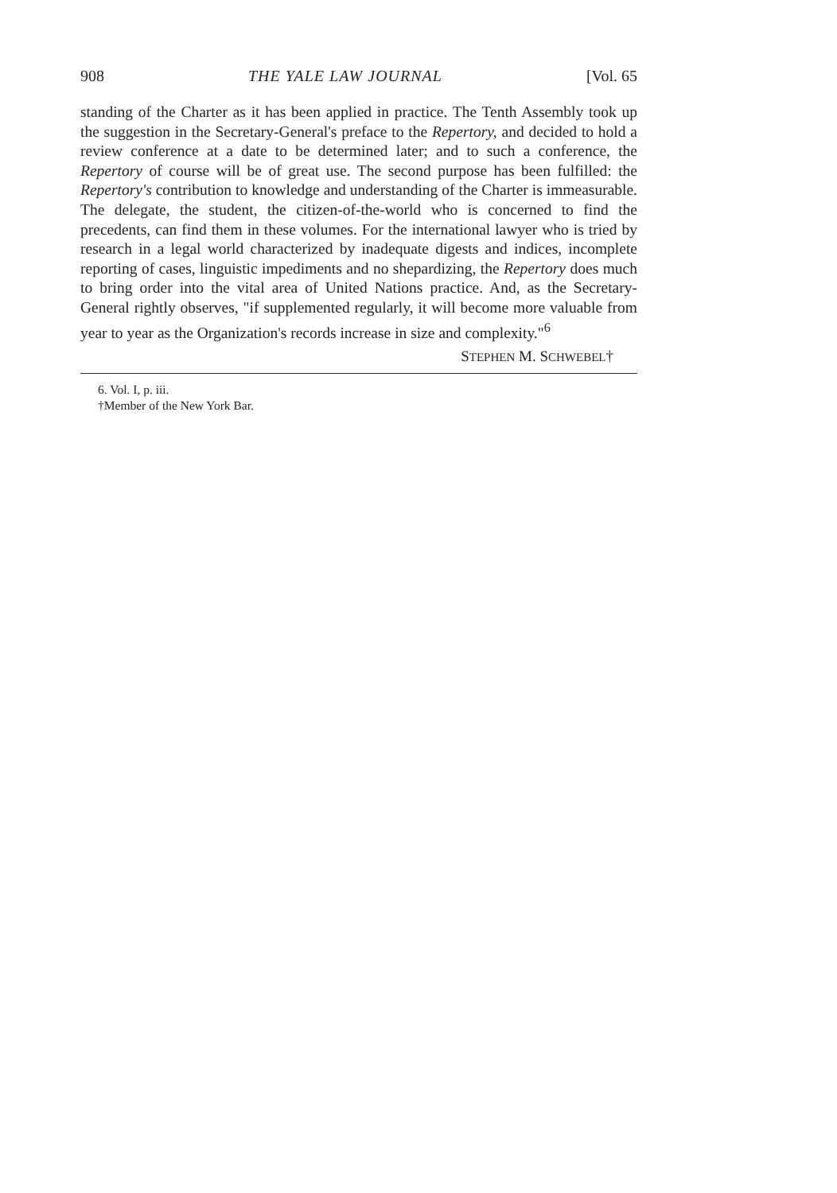908 THE YALE LAW JOURNAL [Vol. 65
standing of the Charter as it has been applied in practice. The Tenth Assembly took up the suggestion in the Secretary-General's preface to the Repertory, and decided to hold a review conference at a date to be determined later; and to such a conference, the Repertory of course will be of great use. The second purpose has been fulfilled: the Repertory's contribution to knowledge and understanding of the Charter is immeasurable. The delegate, the student, the citizen-of-the-world who is concerned to find the precedents, can find them in these volumes. For the international lawyer who is tried by research in a legal world characterized by inadequate digests and indices, incomplete reporting of cases, linguistic impediments and no shepardizing, the Repertory does much to bring order into the vital area of United Nations practice. And, as the Secretary-General rightly observes, "if supplemented regularly, it will become more valuable from year to year as the Organization's records increase in size and complexity."<sup>6</sup>
STEPHEN M. SCHWEBEL†
6. Vol. I, p. iii.
†Member of the New York Bar.